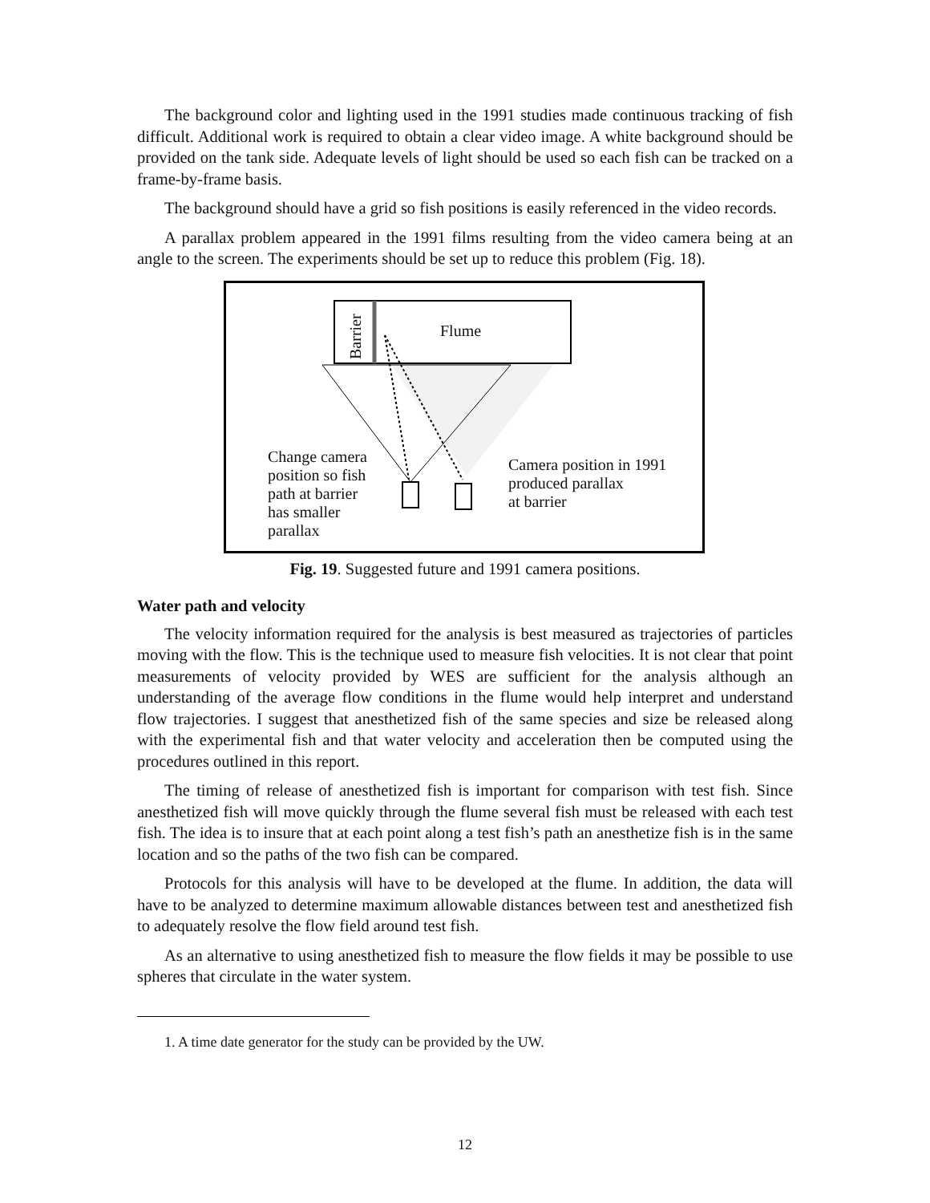The background color and lighting used in the 1991 studies made continuous tracking of fish difficult. Additional work is required to obtain a clear video image. A white background should be provided on the tank side. Adequate levels of light should be used so each fish can be tracked on a frame-by-frame basis.
The background should have a grid so fish positions is easily referenced in the video records.
A parallax problem appeared in the 1991 films resulting from the video camera being at an angle to the screen. The experiments should be set up to reduce this problem (Fig. 18).
Barrier
Flume
Change camera
position so fish
path at barrier
has smaller
parallax
Camera position in 1991
produced parallax
at barrier
Fig. 19. Suggested future and 1991 camera positions.
Water path and velocity
The velocity information required for the analysis is best measured as trajectories of particles moving with the flow. This is the technique used to measure fish velocities. It is not clear that point measurements of velocity provided by WES are sufficient for the analysis although an understanding of the average flow conditions in the flume would help interpret and understand flow trajectories. I suggest that anesthetized fish of the same species and size be released along with the experimental fish and that water velocity and acceleration then be computed using the procedures outlined in this report.
The timing of release of anesthetized fish is important for comparison with test fish. Since anesthetized fish will move quickly through the flume several fish must be released with each test fish. The idea is to insure that at each point along a test fish’s path an anesthetize fish is in the same location and so the paths of the two fish can be compared.
Protocols for this analysis will have to be developed at the flume. In addition, the data will have to be analyzed to determine maximum allowable distances between test and anesthetized fish to adequately resolve the flow field around test fish.
As an alternative to using anesthetized fish to measure the flow fields it may be possible to use spheres that circulate in the water system.
1. A time date generator for the study can be provided by the UW.
12